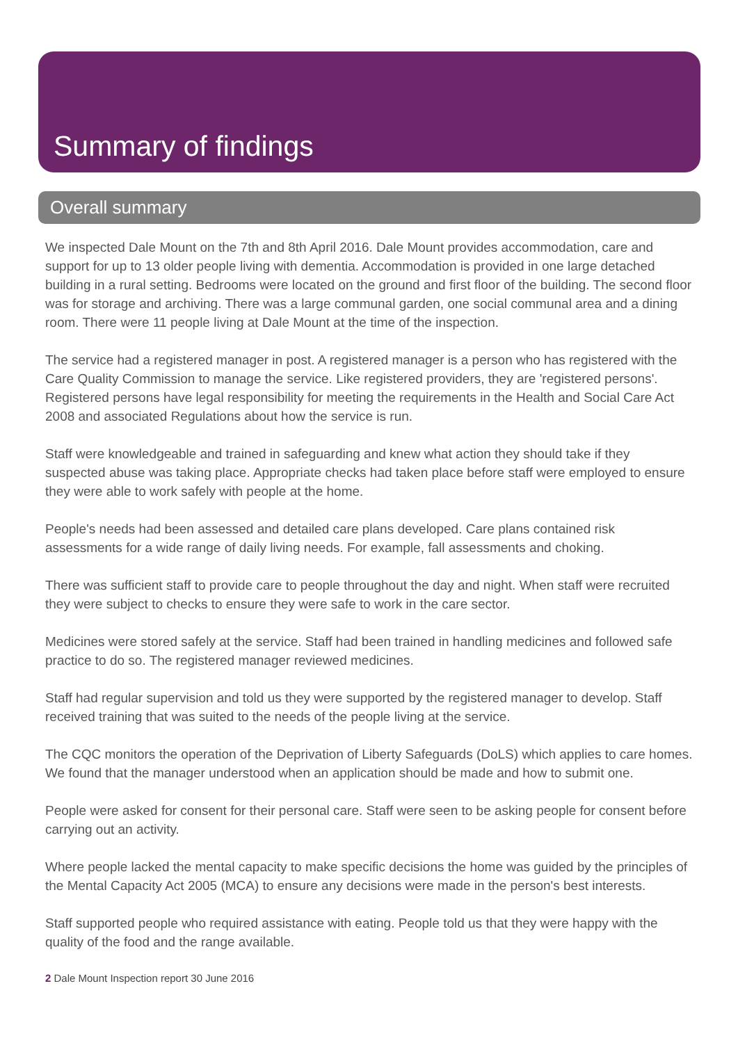Summary of findings
Overall summary
We inspected Dale Mount on the 7th and 8th April 2016. Dale Mount provides accommodation, care and support for up to 13 older people living with dementia. Accommodation is provided in one large detached building in a rural setting. Bedrooms were located on the ground and first floor of the building. The second floor was for storage and archiving. There was a large communal garden, one social communal area and a dining room. There were 11 people living at Dale Mount at the time of the inspection.
The service had a registered manager in post. A registered manager is a person who has registered with the Care Quality Commission to manage the service. Like registered providers, they are 'registered persons'. Registered persons have legal responsibility for meeting the requirements in the Health and Social Care Act 2008 and associated Regulations about how the service is run.
Staff were knowledgeable and trained in safeguarding and knew what action they should take if they suspected abuse was taking place. Appropriate checks had taken place before staff were employed to ensure they were able to work safely with people at the home.
People's needs had been assessed and detailed care plans developed. Care plans contained risk assessments for a wide range of daily living needs. For example, fall assessments and choking.
There was sufficient staff to provide care to people throughout the day and night. When staff were recruited they were subject to checks to ensure they were safe to work in the care sector.
Medicines were stored safely at the service. Staff had been trained in handling medicines and followed safe practice to do so. The registered manager reviewed medicines.
Staff had regular supervision and told us they were supported by the registered manager to develop. Staff received training that was suited to the needs of the people living at the service.
The CQC monitors the operation of the Deprivation of Liberty Safeguards (DoLS) which applies to care homes. We found that the manager understood when an application should be made and how to submit one.
People were asked for consent for their personal care. Staff were seen to be asking people for consent before carrying out an activity.
Where people lacked the mental capacity to make specific decisions the home was guided by the principles of the Mental Capacity Act 2005 (MCA) to ensure any decisions were made in the person's best interests.
Staff supported people who required assistance with eating. People told us that they were happy with the quality of the food and the range available.
2 Dale Mount Inspection report 30 June 2016